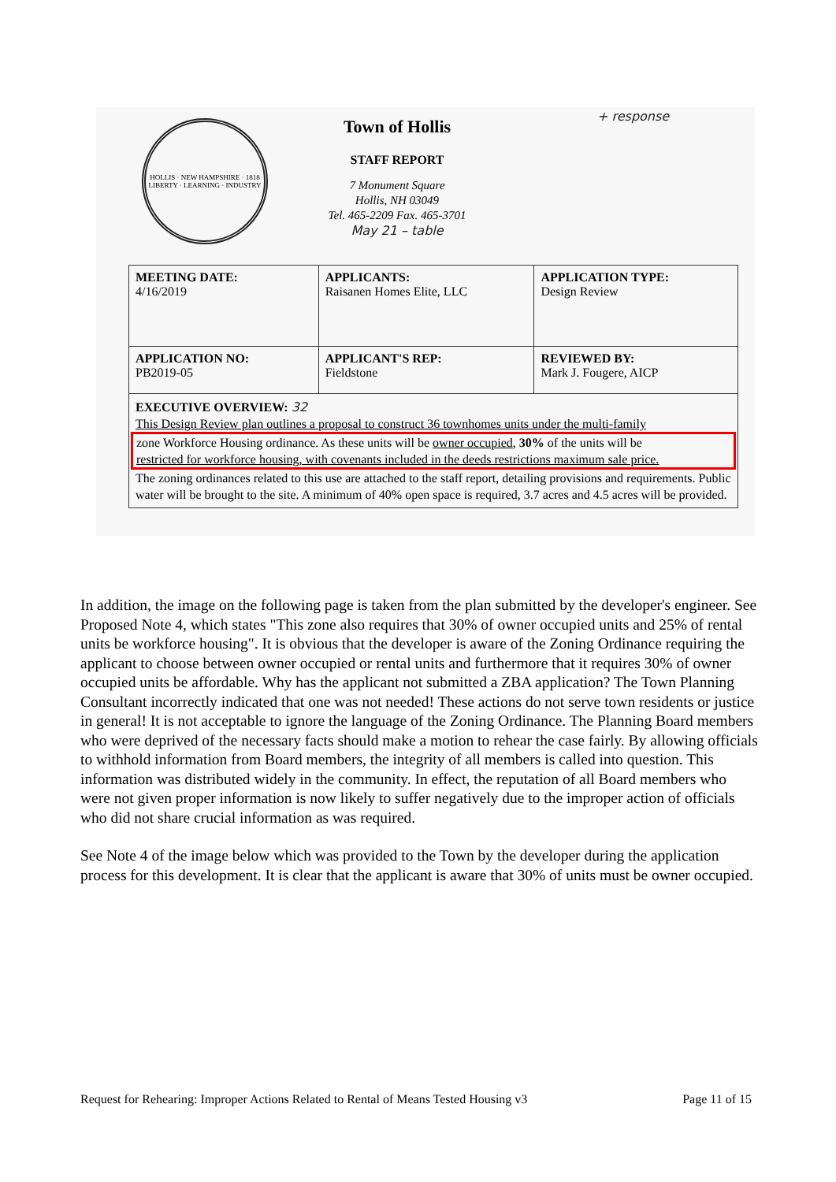HOLLIS · NEW HAMPSHIRE · 1818
LIBERTY · LEARNING · INDUSTRY
Town of Hollis
STAFF REPORT
7 Monument Square
Hollis, NH 03049
Tel. 465-2209 Fax. 465-3701
May 21 – table
+ response
| MEETING DATE: 4/16/2019 | APPLICANTS: Raisanen Homes Elite, LLC | APPLICATION TYPE: Design Review |
| APPLICATION NO: PB2019-05 | APPLICANT'S REP: Fieldstone | REVIEWED BY: Mark J. Fougere, AICP |
| EXECUTIVE OVERVIEW: 32 This Design Review plan outlines a proposal to construct 36 townhomes units under the multi-family zone Workforce Housing ordinance. As these units will be owner occupied , 30% of the units will be restricted for workforce housing, with covenants included in the deeds restrictions maximum sale price. The zoning ordinances related to this use are attached to the staff report, detailing provisions and requirements. Public water will be brought to the site. A minimum of 40% open space is required, 3.7 acres and 4.5 acres will be provided. | | |
In addition, the image on the following page is taken from the plan submitted by the developer's engineer. See Proposed Note 4, which states "This zone also requires that 30% of owner occupied units and 25% of rental units be workforce housing". It is obvious that the developer is aware of the Zoning Ordinance requiring the applicant to choose between owner occupied or rental units and furthermore that it requires 30% of owner occupied units be affordable. Why has the applicant not submitted a ZBA application? The Town Planning Consultant incorrectly indicated that one was not needed! These actions do not serve town residents or justice in general! It is not acceptable to ignore the language of the Zoning Ordinance. The Planning Board members who were deprived of the necessary facts should make a motion to rehear the case fairly. By allowing officials to withhold information from Board members, the integrity of all members is called into question. This information was distributed widely in the community. In effect, the reputation of all Board members who were not given proper information is now likely to suffer negatively due to the improper action of officials who did not share crucial information as was required.
See Note 4 of the image below which was provided to the Town by the developer during the application process for this development. It is clear that the applicant is aware that 30% of units must be owner occupied.
Request for Rehearing: Improper Actions Related to Rental of Means Tested Housing v3 Page 11 of 15